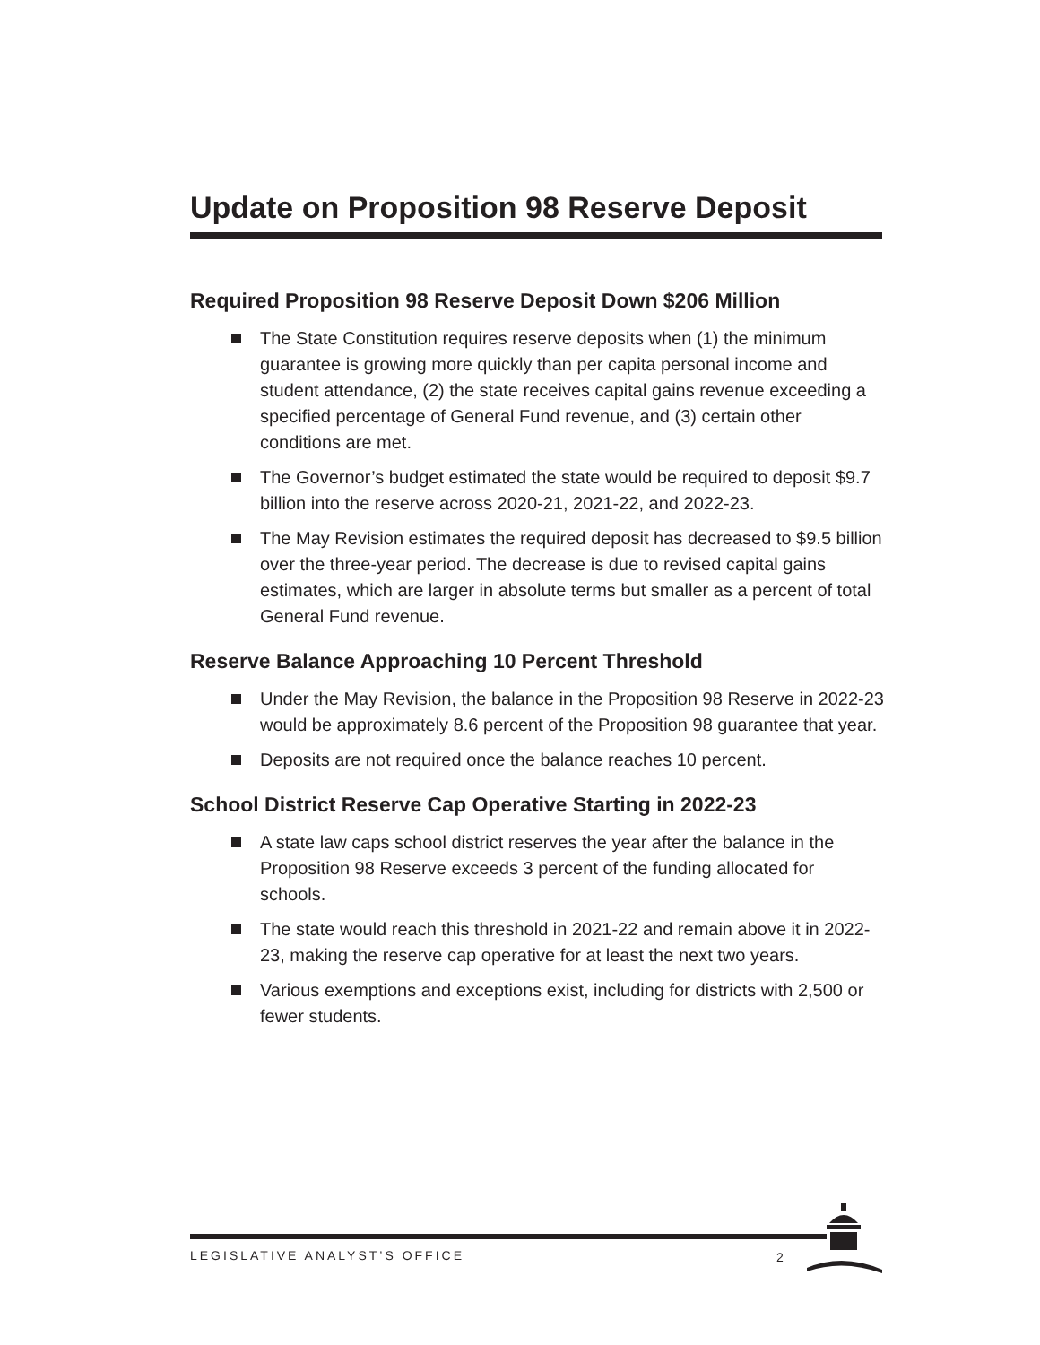Update on Proposition 98 Reserve Deposit
Required Proposition 98 Reserve Deposit Down $206 Million
The State Constitution requires reserve deposits when (1) the minimum guarantee is growing more quickly than per capita personal income and student attendance, (2) the state receives capital gains revenue exceeding a specified percentage of General Fund revenue, and (3) certain other conditions are met.
The Governor’s budget estimated the state would be required to deposit $9.7 billion into the reserve across 2020-21, 2021-22, and 2022-23.
The May Revision estimates the required deposit has decreased to $9.5 billion over the three-year period. The decrease is due to revised capital gains estimates, which are larger in absolute terms but smaller as a percent of total General Fund revenue.
Reserve Balance Approaching 10 Percent Threshold
Under the May Revision, the balance in the Proposition 98 Reserve in 2022-23 would be approximately 8.6 percent of the Proposition 98 guarantee that year.
Deposits are not required once the balance reaches 10 percent.
School District Reserve Cap Operative Starting in 2022-23
A state law caps school district reserves the year after the balance in the Proposition 98 Reserve exceeds 3 percent of the funding allocated for schools.
The state would reach this threshold in 2021-22 and remain above it in 2022-23, making the reserve cap operative for at least the next two years.
Various exemptions and exceptions exist, including for districts with 2,500 or fewer students.
LEGISLATIVE ANALYST’S OFFICE 2